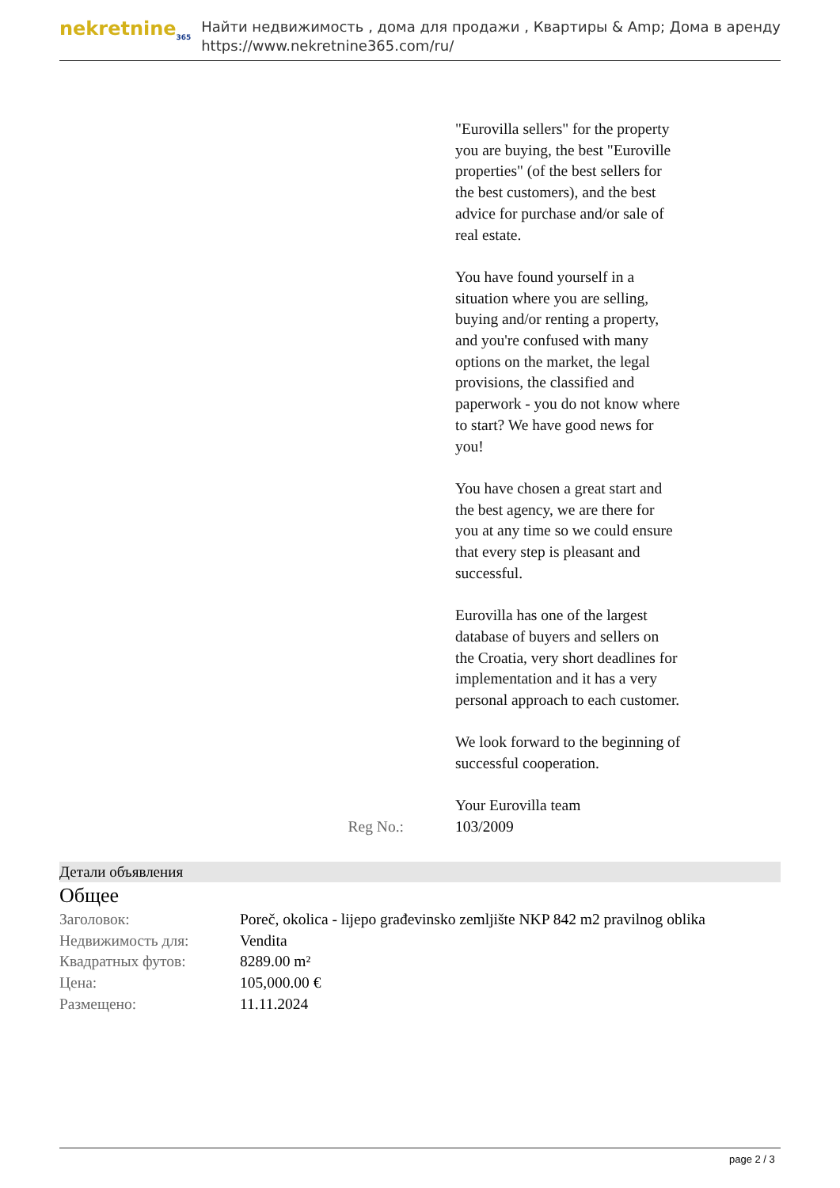nekretnine<sub>365</sub>
Найти недвижимость , дома для продажи , Квартиры & Amp; Дома в аренду
https://www.nekretnine365.com/ru/
"Eurovilla sellers" for the property you are buying, the best "Euroville properties" (of the best sellers for the best customers), and the best advice for purchase and/or sale of real estate.
You have found yourself in a situation where you are selling, buying and/or renting a property, and you're confused with many options on the market, the legal provisions, the classified and paperwork - you do not know where to start? We have good news for you!
You have chosen a great start and the best agency, we are there for you at any time so we could ensure that every step is pleasant and successful.
Eurovilla has one of the largest database of buyers and sellers on the Croatia, very short deadlines for implementation and it has a very personal approach to each customer.
We look forward to the beginning of successful cooperation.
Your Eurovilla team
Reg No.: 103/2009
Детали объявления
Общее
| Заголовок: | Poreč, okolica - lijepo građevinsko zemljište NKP 842 m2 pravilnog oblika |
| Недвижимость для: | Vendita |
| Квадратных футов: | 8289.00 m² |
| Цена: | 105,000.00 € |
| Размещено: | 11.11.2024 |
page 2 / 3